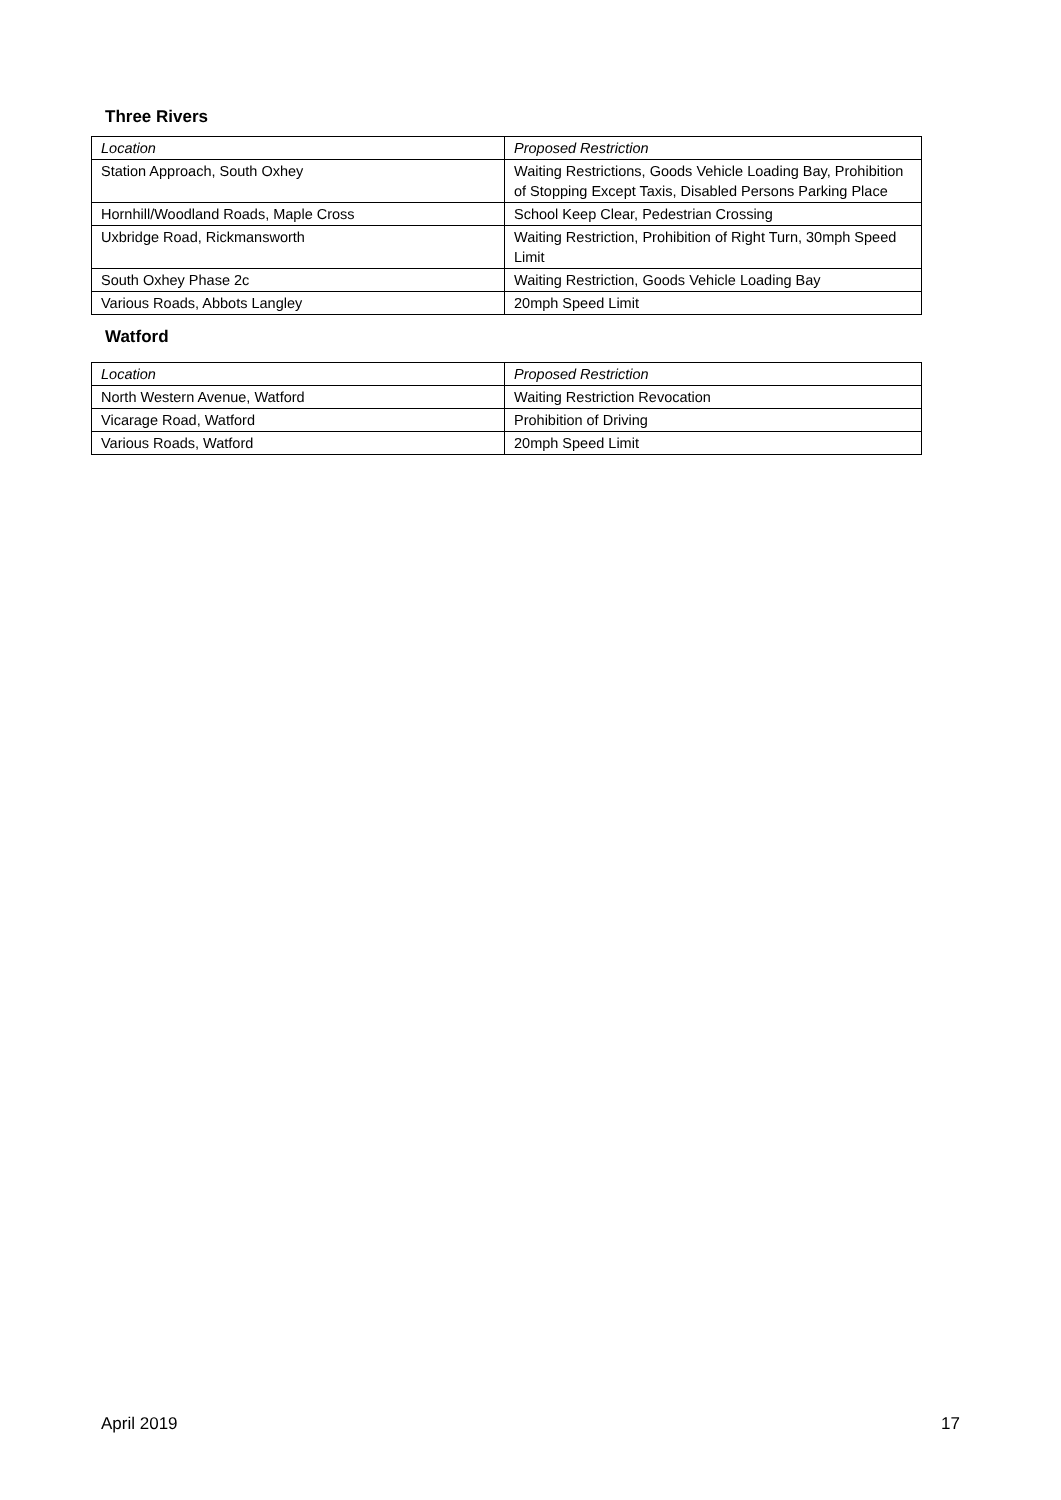Three Rivers
| Location | Proposed Restriction |
| Station Approach, South Oxhey | Waiting Restrictions, Goods Vehicle Loading Bay, Prohibition of Stopping Except Taxis, Disabled Persons Parking Place |
| Hornhill/Woodland Roads, Maple Cross | School Keep Clear, Pedestrian Crossing |
| Uxbridge Road, Rickmansworth | Waiting Restriction, Prohibition of Right Turn, 30mph Speed Limit |
| South Oxhey Phase 2c | Waiting Restriction, Goods Vehicle Loading Bay |
| Various Roads, Abbots Langley | 20mph Speed Limit |
Watford
| Location | Proposed Restriction |
| North Western Avenue, Watford | Waiting Restriction Revocation |
| Vicarage Road, Watford | Prohibition of Driving |
| Various Roads, Watford | 20mph Speed Limit |
April 2019 17